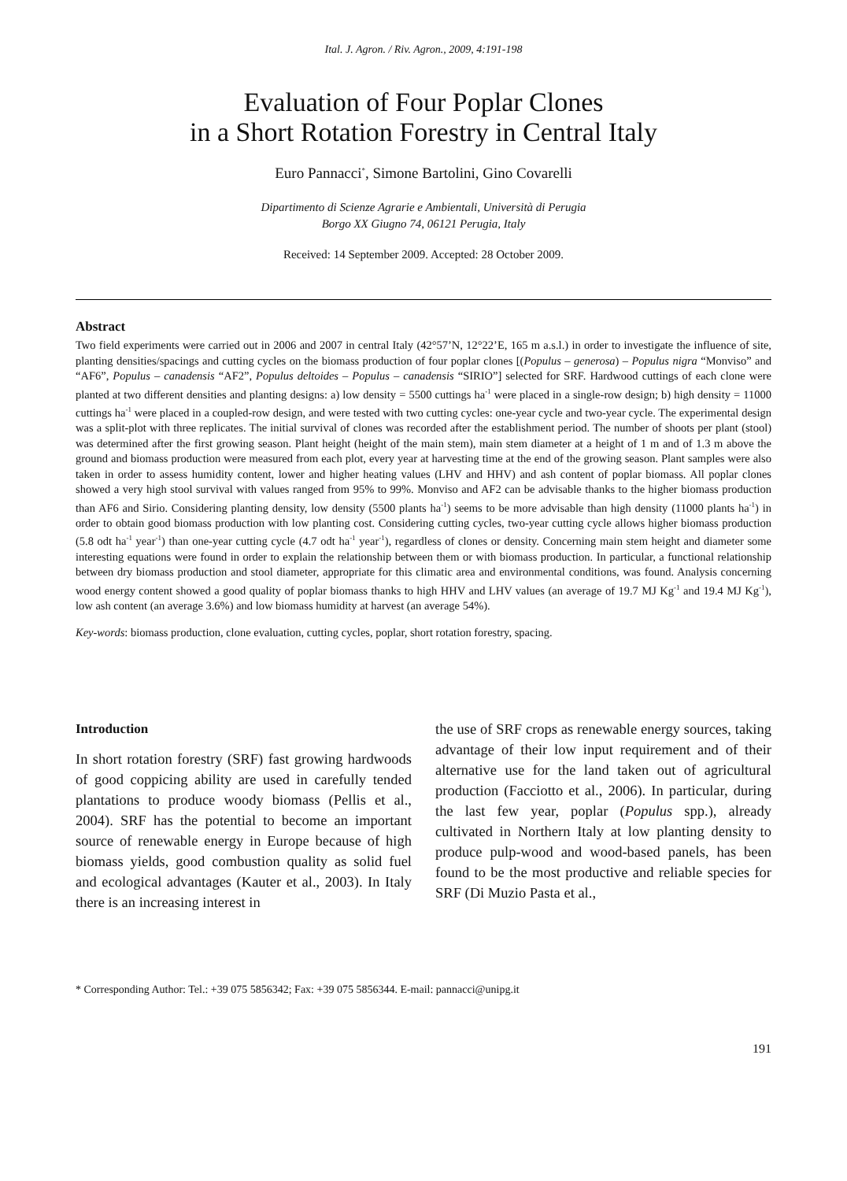Ital. J. Agron. / Riv. Agron., 2009, 4:191-198
Evaluation of Four Poplar Clones
in a Short Rotation Forestry in Central Italy
Euro Pannacci<sup>*</sup>, Simone Bartolini, Gino Covarelli
Dipartimento di Scienze Agrarie e Ambientali, Università di Perugia
Borgo XX Giugno 74, 06121 Perugia, Italy
Received: 14 September 2009. Accepted: 28 October 2009.
Abstract
Two field experiments were carried out in 2006 and 2007 in central Italy (42°57’N, 12°22’E, 165 m a.s.l.) in order to investigate the influence of site, planting densities/spacings and cutting cycles on the biomass production of four poplar clones [(Populus – generosa) – Populus nigra “Monviso” and “AF6”, Populus – canadensis “AF2”, Populus deltoides – Populus – canadensis “SIRIO”] selected for SRF. Hardwood cuttings of each clone were planted at two different densities and planting designs: a) low density = 5500 cuttings ha<sup>-1</sup> were placed in a single-row design; b) high density = 11000 cuttings ha<sup>-1</sup> were placed in a coupled-row design, and were tested with two cutting cycles: one-year cycle and two-year cycle. The experimental design was a split-plot with three replicates. The initial survival of clones was recorded after the establishment period. The number of shoots per plant (stool) was determined after the first growing season. Plant height (height of the main stem), main stem diameter at a height of 1 m and of 1.3 m above the ground and biomass production were measured from each plot, every year at harvesting time at the end of the growing season. Plant samples were also taken in order to assess humidity content, lower and higher heating values (LHV and HHV) and ash content of poplar biomass. All poplar clones showed a very high stool survival with values ranged from 95% to 99%. Monviso and AF2 can be advisable thanks to the higher biomass production than AF6 and Sirio. Considering planting density, low density (5500 plants ha<sup>-1</sup>) seems to be more advisable than high density (11000 plants ha<sup>-1</sup>) in order to obtain good biomass production with low planting cost. Considering cutting cycles, two-year cutting cycle allows higher biomass production (5.8 odt ha<sup>-1</sup> year<sup>-1</sup>) than one-year cutting cycle (4.7 odt ha<sup>-1</sup> year<sup>-1</sup>), regardless of clones or density. Concerning main stem height and diameter some interesting equations were found in order to explain the relationship between them or with biomass production. In particular, a functional relationship between dry biomass production and stool diameter, appropriate for this climatic area and environmental conditions, was found. Analysis concerning wood energy content showed a good quality of poplar biomass thanks to high HHV and LHV values (an average of 19.7 MJ Kg<sup>-1</sup> and 19.4 MJ Kg<sup>-1</sup>), low ash content (an average 3.6%) and low biomass humidity at harvest (an average 54%).
Key-words: biomass production, clone evaluation, cutting cycles, poplar, short rotation forestry, spacing.
Introduction
In short rotation forestry (SRF) fast growing hardwoods of good coppicing ability are used in carefully tended plantations to produce woody biomass (Pellis et al., 2004). SRF has the potential to become an important source of renewable energy in Europe because of high biomass yields, good combustion quality as solid fuel and ecological advantages (Kauter et al., 2003). In Italy there is an increasing interest in
the use of SRF crops as renewable energy sources, taking advantage of their low input requirement and of their alternative use for the land taken out of agricultural production (Facciotto et al., 2006). In particular, during the last few year, poplar (Populus spp.), already cultivated in Northern Italy at low planting density to produce pulp-wood and wood-based panels, has been found to be the most productive and reliable species for SRF (Di Muzio Pasta et al.,
* Corresponding Author: Tel.: +39 075 5856342; Fax: +39 075 5856344. E-mail: pannacci@unipg.it
191